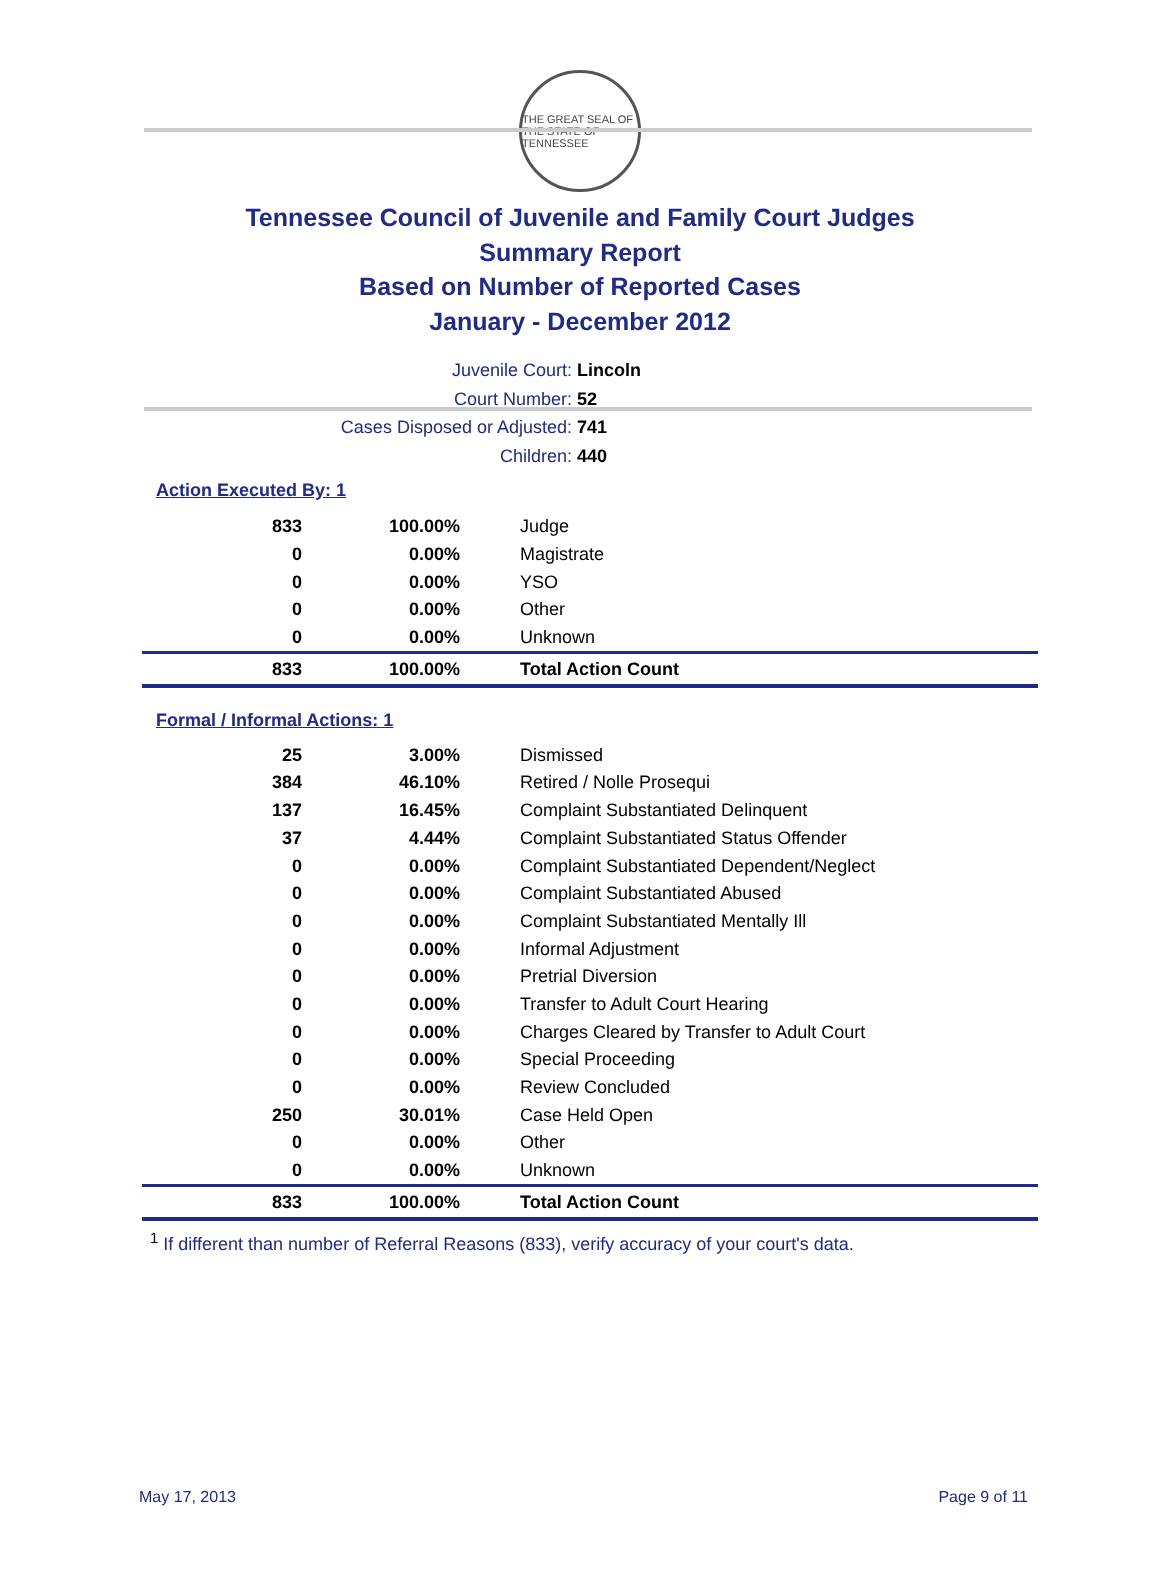THE GREAT SEAL OF THE STATE OF TENNESSEE
Tennessee Council of Juvenile and Family Court Judges
Summary Report
Based on Number of Reported Cases
January - December 2012
Juvenile Court: Lincoln
Court Number: 52
Cases Disposed or Adjusted: 741
Children: 440
Action Executed By: 1
| 833 | 100.00% | Judge |
| 0 | 0.00% | Magistrate |
| 0 | 0.00% | YSO |
| 0 | 0.00% | Other |
| 0 | 0.00% | Unknown |
| 833 | 100.00% | Total Action Count |
Formal / Informal Actions: 1
| 25 | 3.00% | Dismissed |
| 384 | 46.10% | Retired / Nolle Prosequi |
| 137 | 16.45% | Complaint Substantiated Delinquent |
| 37 | 4.44% | Complaint Substantiated Status Offender |
| 0 | 0.00% | Complaint Substantiated Dependent/Neglect |
| 0 | 0.00% | Complaint Substantiated Abused |
| 0 | 0.00% | Complaint Substantiated Mentally Ill |
| 0 | 0.00% | Informal Adjustment |
| 0 | 0.00% | Pretrial Diversion |
| 0 | 0.00% | Transfer to Adult Court Hearing |
| 0 | 0.00% | Charges Cleared by Transfer to Adult Court |
| 0 | 0.00% | Special Proceeding |
| 0 | 0.00% | Review Concluded |
| 250 | 30.01% | Case Held Open |
| 0 | 0.00% | Other |
| 0 | 0.00% | Unknown |
| 833 | 100.00% | Total Action Count |
<sup>1</sup> If different than number of Referral Reasons (833), verify accuracy of your court's data.
May 17, 2013 Page 9 of 11